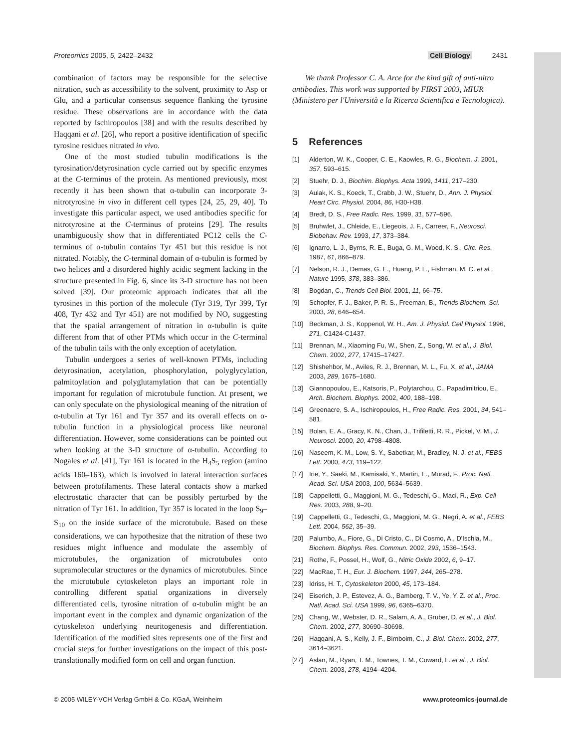Proteomics 2005, 5, 2422–2432 Cell Biology 2431
combination of factors may be responsible for the selective nitration, such as accessibility to the solvent, proximity to Asp or Glu, and a particular consensus sequence flanking the tyrosine residue. These observations are in accordance with the data reported by Ischiropoulos [38] and with the results described by Haqqani et al. [26], who report a positive identification of specific tyrosine residues nitrated in vivo.
One of the most studied tubulin modifications is the tyrosination/detyrosination cycle carried out by specific enzymes at the C-terminus of the protein. As mentioned previously, most recently it has been shown that α-tubulin can incorporate 3-nitrotyrosine in vivo in different cell types [24, 25, 29, 40]. To investigate this particular aspect, we used antibodies specific for nitrotyrosine at the C-terminus of proteins [29]. The results unambiguously show that in differentiated PC12 cells the C-terminus of α-tubulin contains Tyr 451 but this residue is not nitrated. Notably, the C-terminal domain of α-tubulin is formed by two helices and a disordered highly acidic segment lacking in the structure presented in Fig. 6, since its 3-D structure has not been solved [39]. Our proteomic approach indicates that all the tyrosines in this portion of the molecule (Tyr 319, Tyr 399, Tyr 408, Tyr 432 and Tyr 451) are not modified by NO, suggesting that the spatial arrangement of nitration in α-tubulin is quite different from that of other PTMs which occur in the C-terminal of the tubulin tails with the only exception of acetylation.
Tubulin undergoes a series of well-known PTMs, including detyrosination, acetylation, phosphorylation, polyglycylation, palmitoylation and polyglutamylation that can be potentially important for regulation of microtubule function. At present, we can only speculate on the physiological meaning of the nitration of α-tubulin at Tyr 161 and Tyr 357 and its overall effects on α-tubulin function in a physiological process like neuronal differentiation. However, some considerations can be pointed out when looking at the 3-D structure of α-tubulin. According to Nogales et al. [41], Tyr 161 is located in the H<sub>4</sub>S<sub>5</sub> region (amino acids 160–163), which is involved in lateral interaction surfaces between protofilaments. These lateral contacts show a marked electrostatic character that can be possibly perturbed by the nitration of Tyr 161. In addition, Tyr 357 is located in the loop S<sub>9</sub>–S<sub>10</sub> on the inside surface of the microtubule. Based on these considerations, we can hypothesize that the nitration of these two residues might influence and modulate the assembly of microtubules, the organization of microtubules onto supramolecular structures or the dynamics of microtubules. Since the microtubule cytoskeleton plays an important role in controlling different spatial organizations in diversely differentiated cells, tyrosine nitration of α-tubulin might be an important event in the complex and dynamic organization of the cytoskeleton underlying neuritogenesis and differentiation. Identification of the modified sites represents one of the first and crucial steps for further investigations on the impact of this post-translationally modified form on cell and organ function.
We thank Professor C. A. Arce for the kind gift of anti-nitro antibodies. This work was supported by FIRST 2003, MIUR (Ministero per l'Università e la Ricerca Scientifica e Tecnologica).
5 References
[1] Alderton, W. K., Cooper, C. E., Kaowles, R. G., Biochem. J. 2001, 357, 593–615.
[2] Stuehr, D. J., Biochim. Biophys. Acta 1999, 1411, 217–230.
[3] Aulak, K. S., Koeck, T., Crabb, J. W., Stuehr, D., Ann. J. Physiol. Heart Circ. Physiol. 2004, 86, H30-H38.
[4] Bredt, D. S., Free Radic. Res. 1999, 31, 577–596.
[5] Bruhwlet, J., Chleide, E., Liegeois, J. F., Carreer, F., Neurosci. Biobehav. Rev. 1993, 17, 373–384.
[6] Ignarro, L. J., Byrns, R. E., Buga, G. M., Wood, K. S., Circ. Res. 1987, 61, 866–879.
[7] Nelson, R. J., Demas, G. E., Huang, P. L., Fishman, M. C. et al., Nature 1995, 378, 383–386.
[8] Bogdan, C., Trends Cell Biol. 2001, 11, 66–75.
[9] Schopfer, F. J., Baker, P. R. S., Freeman, B., Trends Biochem. Sci. 2003, 28, 646–654.
[10] Beckman, J. S., Koppenol, W. H., Am. J. Physiol. Cell Physiol. 1996, 271, C1424-C1437.
[11] Brennan, M., Xiaoming Fu, W., Shen, Z., Song, W. et al., J. Biol. Chem. 2002, 277, 17415–17427.
[12] Shishehbor, M., Aviles, R. J., Brennan, M. L., Fu, X. et al., JAMA 2003, 289, 1675–1680.
[13] Giannopoulou, E., Katsoris, P., Polytarchou, C., Papadimitriou, E., Arch. Biochem. Biophys. 2002, 400, 188–198.
[14] Greenacre, S. A., Ischiropoulos, H., Free Radic. Res. 2001, 34, 541–581.
[15] Bolan, E. A., Gracy, K. N., Chan, J., Trifiletti, R. R., Pickel, V. M., J. Neurosci. 2000, 20, 4798–4808.
[16] Naseem, K. M., Low, S. Y., Sabetkar, M., Bradley, N. J. et al., FEBS Lett. 2000, 473, 119–122.
[17] Irie, Y., Saeki, M., Kamisaki, Y., Martin, E., Murad, F., Proc. Natl. Acad. Sci. USA 2003, 100, 5634–5639.
[18] Cappelletti, G., Maggioni, M. G., Tedeschi, G., Maci, R., Exp. Cell Res. 2003, 288, 9–20.
[19] Cappelletti, G., Tedeschi, G., Maggioni, M. G., Negri, A. et al., FEBS Lett. 2004, 562, 35–39.
[20] Palumbo, A., Fiore, G., Di Cristo, C., Di Cosmo, A., D'Ischia, M., Biochem. Biophys. Res. Commun. 2002, 293, 1536–1543.
[21] Rothe, F., Possel, H., Wolf, G., Nitric Oxide 2002, 6, 9–17.
[22] MacRae, T. H., Eur. J. Biochem. 1997, 244, 265–278.
[23] Idriss, H. T., Cytoskeleton 2000, 45, 173–184.
[24] Eiserich, J. P., Estevez, A. G., Bamberg, T. V., Ye, Y. Z. et al., Proc. Natl. Acad. Sci. USA 1999, 96, 6365–6370.
[25] Chang, W., Webster, D. R., Salam, A. A., Gruber, D. et al., J. Biol. Chem. 2002, 277, 30690–30698.
[26] Haqqani, A. S., Kelly, J. F., Birnboim, C., J. Biol. Chem. 2002, 277, 3614–3621.
[27] Aslan, M., Ryan, T. M., Townes, T. M., Coward, L. et al., J. Biol. Chem. 2003, 278, 4194–4204.
© 2005 WILEY-VCH Verlag GmbH & Co. KGaA, Weinheim www.proteomics-journal.de